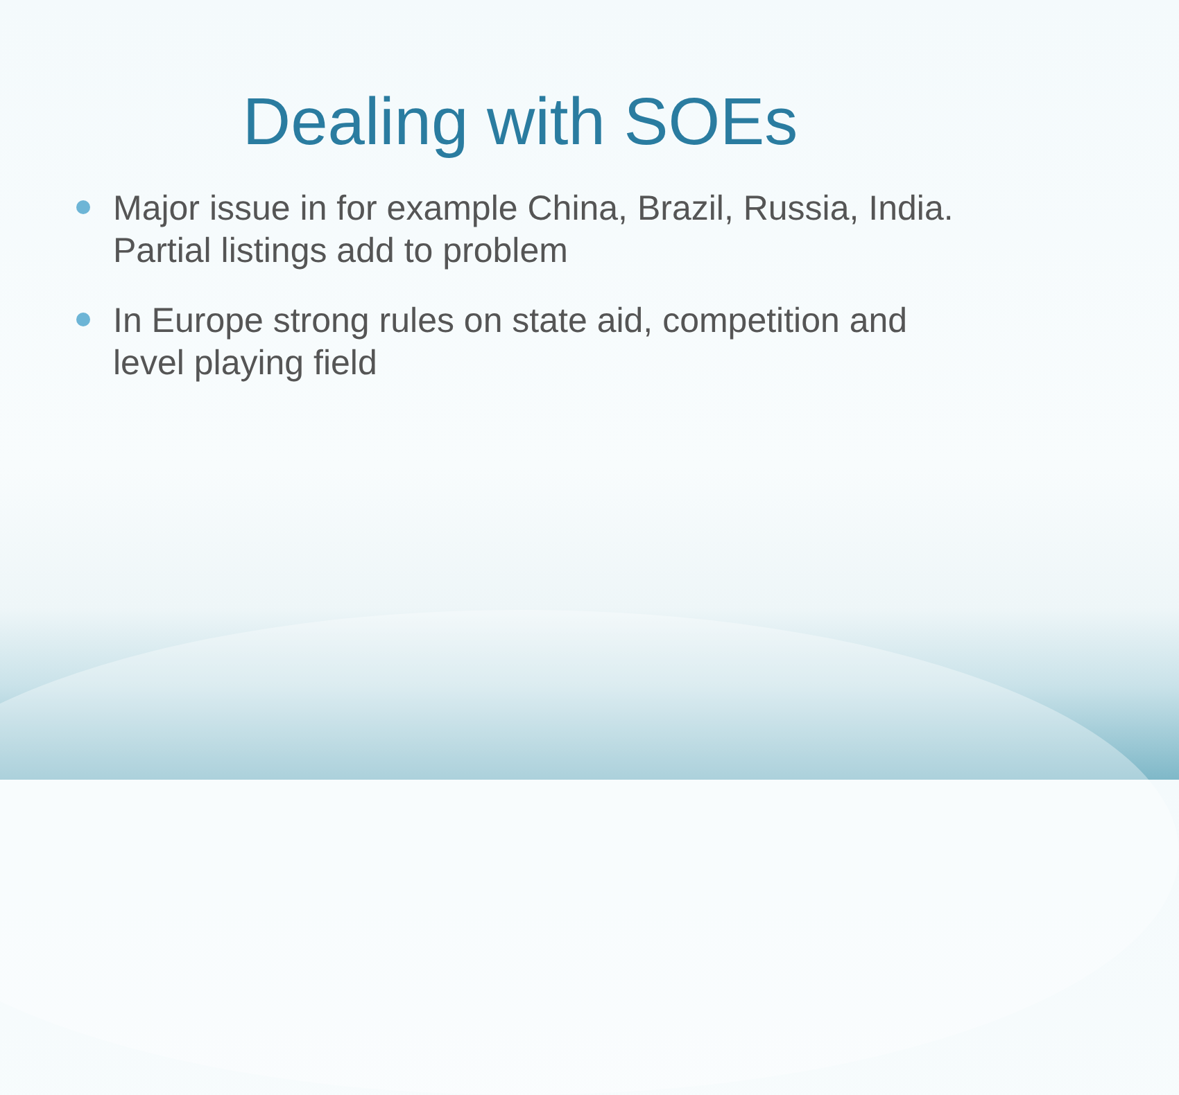Dealing with SOEs
Major issue in for example China, Brazil, Russia, India. Partial listings add to problem
In Europe strong rules on state aid, competition and level playing field